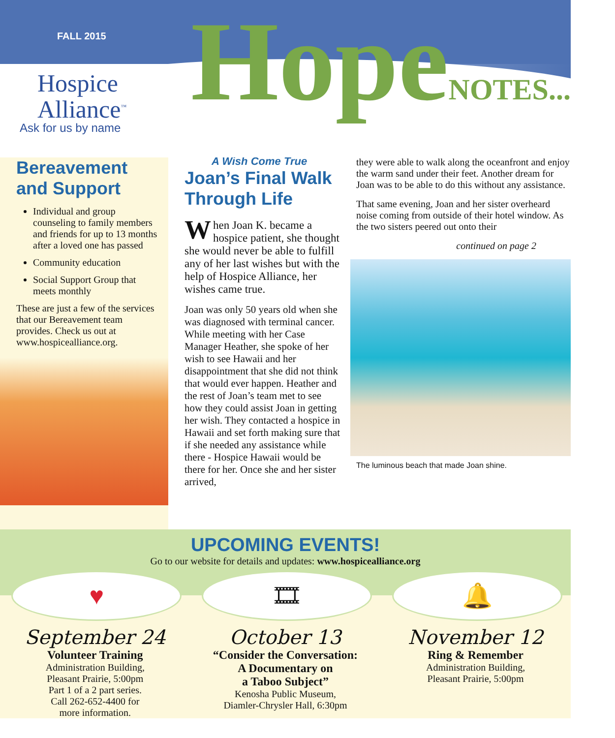FALL 2015
Hospice
Alliance<sup>™</sup>
Ask for us by name
HopeNOTES...
Bereavement and Support
Individual and group counseling to family members and friends for up to 13 months after a loved one has passed
Community education
Social Support Group that meets monthly
These are just a few of the services that our Bereavement team provides. Check us out at www.hospicealliance.org.
A Wish Come True
Joan’s Final Walk Through Life
When Joan K. became a hospice patient, she thought she would never be able to fulfill any of her last wishes but with the help of Hospice Alliance, her wishes came true.
Joan was only 50 years old when she was diagnosed with terminal cancer. While meeting with her Case Manager Heather, she spoke of her wish to see Hawaii and her disappointment that she did not think that would ever happen. Heather and the rest of Joan’s team met to see how they could assist Joan in getting her wish. They contacted a hospice in Hawaii and set forth making sure that if she needed any assistance while there - Hospice Hawaii would be there for her. Once she and her sister arrived,
they were able to walk along the oceanfront and enjoy the warm sand under their feet. Another dream for Joan was to be able to do this without any assistance.
That same evening, Joan and her sister overheard noise coming from outside of their hotel window. As the two sisters peered out onto their
continued on page 2
The luminous beach that made Joan shine.
UPCOMING EVENTS!
Go to our website for details and updates: www.hospicealliance.org
♥
September 24
Volunteer Training
Administration Building,
Pleasant Prairie, 5:00pm
Part 1 of a 2 part series.
Call 262-652-4400 for
more information.
🎞
October 13
“Consider the Conversation:
A Documentary on
a Taboo Subject”
Kenosha Public Museum,
Diamler-Chrysler Hall, 6:30pm
🔔
November 12
Ring & Remember
Administration Building,
Pleasant Prairie, 5:00pm